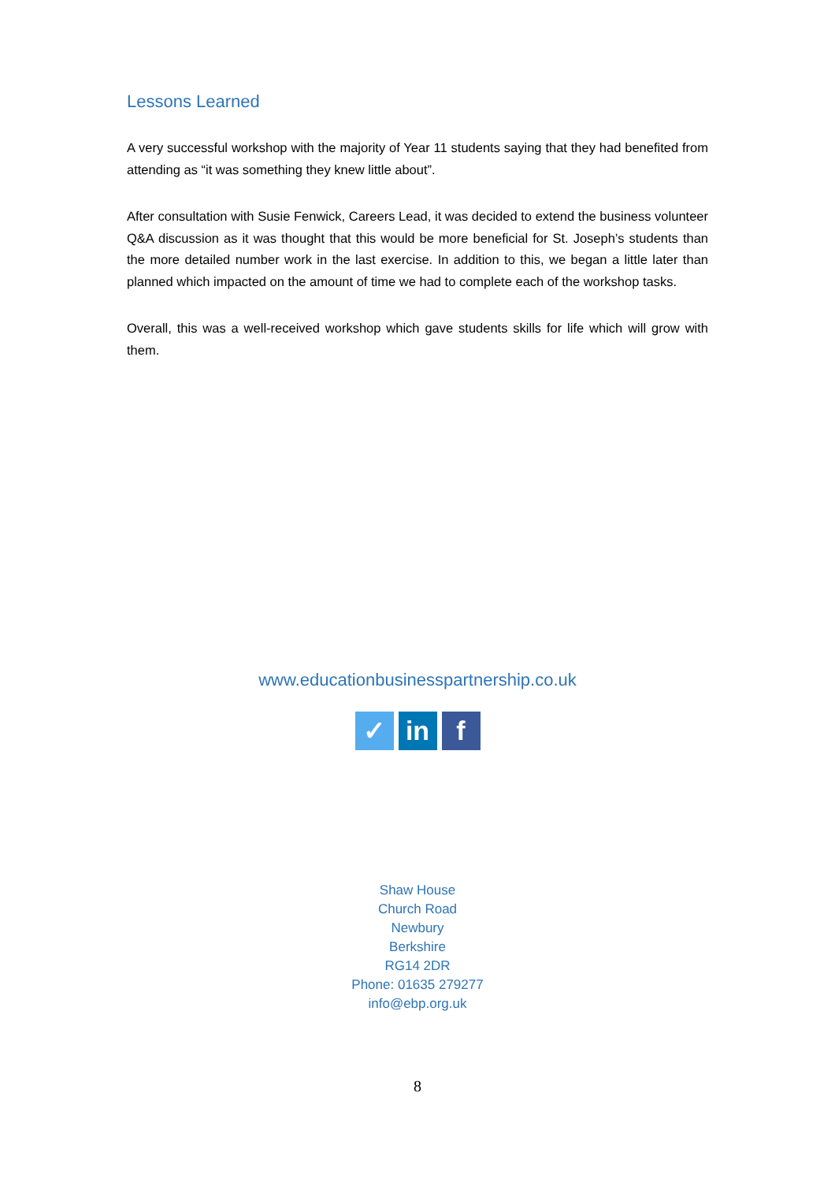Lessons Learned
A very successful workshop with the majority of Year 11 students saying that they had benefited from attending as “it was something they knew little about”.
After consultation with Susie Fenwick, Careers Lead, it was decided to extend the business volunteer Q&A discussion as it was thought that this would be more beneficial for St. Joseph’s students than the more detailed number work in the last exercise. In addition to this, we began a little later than planned which impacted on the amount of time we had to complete each of the workshop tasks.
Overall, this was a well-received workshop which gave students skills for life which will grow with them.
www.educationbusinesspartnership.co.uk
✓ in f
Shaw House
Church Road
Newbury
Berkshire
RG14 2DR
Phone: 01635 279277
info@ebp.org.uk
8